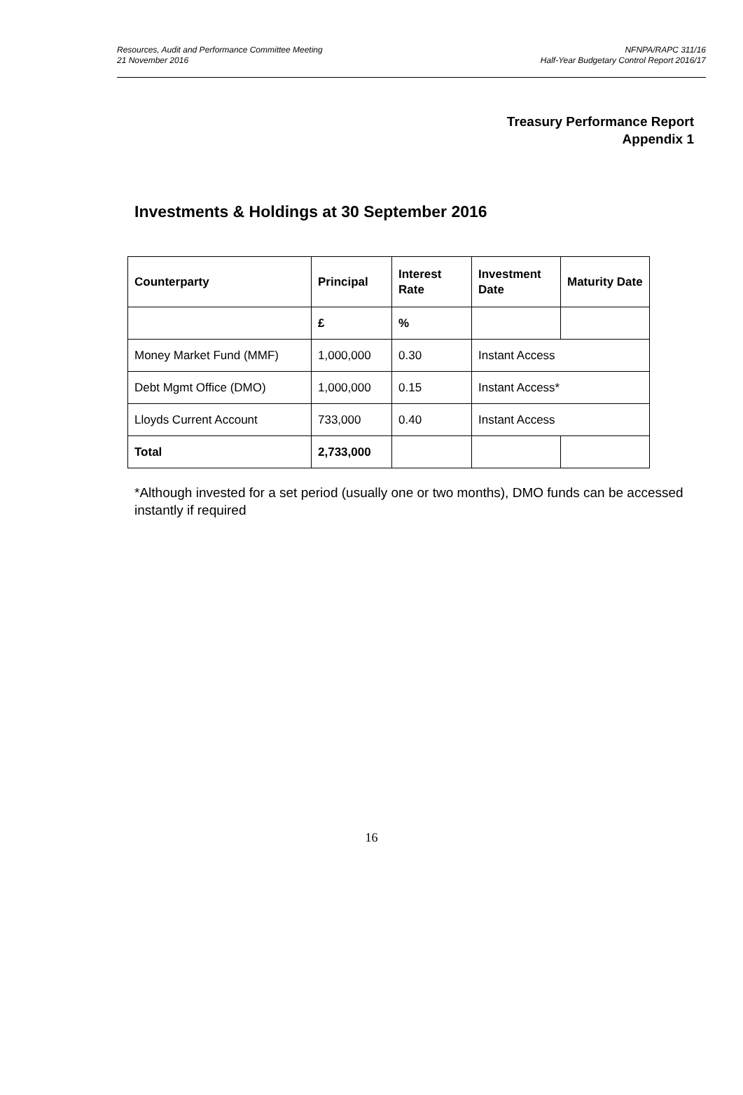Resources, Audit and Performance Committee Meeting
21 November 2016
NFNPA/RAPC 311/16
Half-Year Budgetary Control Report 2016/17
Treasury Performance Report
Appendix 1
Investments & Holdings at 30 September 2016
| Counterparty | Principal | Interest Rate | Investment Date | Maturity Date |
| --- | --- | --- | --- | --- |
| | £ | % | | |
| Money Market Fund (MMF) | 1,000,000 | 0.30 | Instant Access | |
| Debt Mgmt Office (DMO) | 1,000,000 | 0.15 | Instant Access* | |
| Lloyds Current Account | 733,000 | 0.40 | Instant Access | |
| Total | 2,733,000 | | | |
*Although invested for a set period (usually one or two months), DMO funds can be accessed instantly if required
16